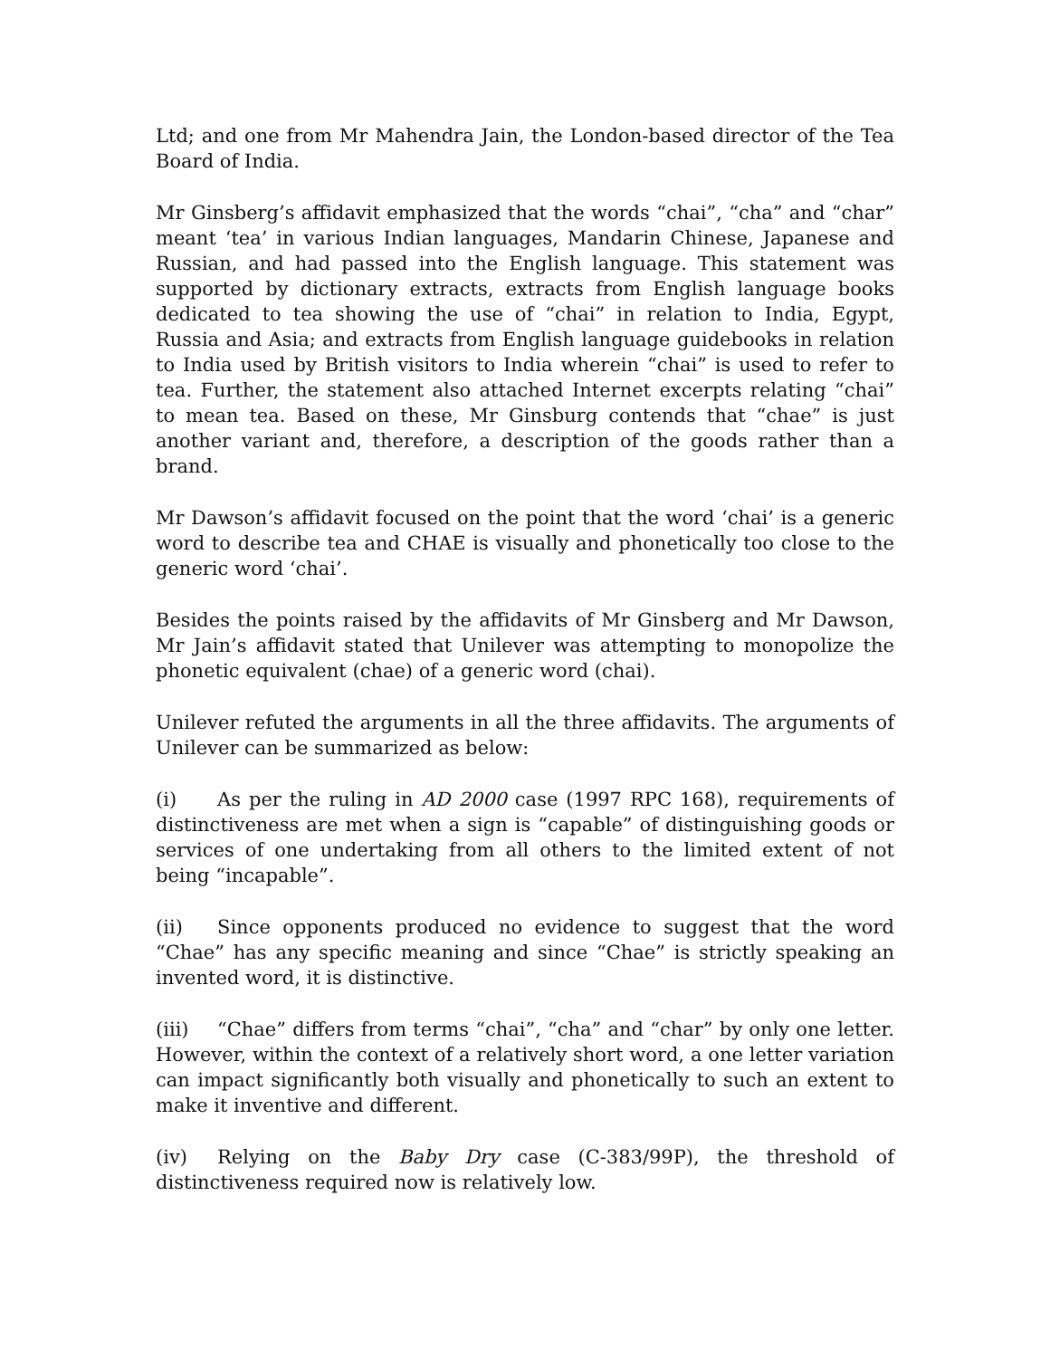Ltd; and one from Mr Mahendra Jain, the London-based director of the Tea Board of India.
Mr Ginsberg’s affidavit emphasized that the words “chai”, “cha” and “char” meant ‘tea’ in various Indian languages, Mandarin Chinese, Japanese and Russian, and had passed into the English language. This statement was supported by dictionary extracts, extracts from English language books dedicated to tea showing the use of “chai” in relation to India, Egypt, Russia and Asia; and extracts from English language guidebooks in relation to India used by British visitors to India wherein “chai” is used to refer to tea. Further, the statement also attached Internet excerpts relating “chai” to mean tea. Based on these, Mr Ginsburg contends that “chae” is just another variant and, therefore, a description of the goods rather than a brand.
Mr Dawson’s affidavit focused on the point that the word ‘chai’ is a generic word to describe tea and CHAE is visually and phonetically too close to the generic word ‘chai’.
Besides the points raised by the affidavits of Mr Ginsberg and Mr Dawson, Mr Jain’s affidavit stated that Unilever was attempting to monopolize the phonetic equivalent (chae) of a generic word (chai).
Unilever refuted the arguments in all the three affidavits. The arguments of Unilever can be summarized as below:
(i) As per the ruling in AD 2000 case (1997 RPC 168), requirements of distinctiveness are met when a sign is “capable” of distinguishing goods or services of one undertaking from all others to the limited extent of not being “incapable”.
(ii) Since opponents produced no evidence to suggest that the word “Chae” has any specific meaning and since “Chae” is strictly speaking an invented word, it is distinctive.
(iii) “Chae” differs from terms “chai”, “cha” and “char” by only one letter. However, within the context of a relatively short word, a one letter variation can impact significantly both visually and phonetically to such an extent to make it inventive and different.
(iv) Relying on the Baby Dry case (C-383/99P), the threshold of distinctiveness required now is relatively low.